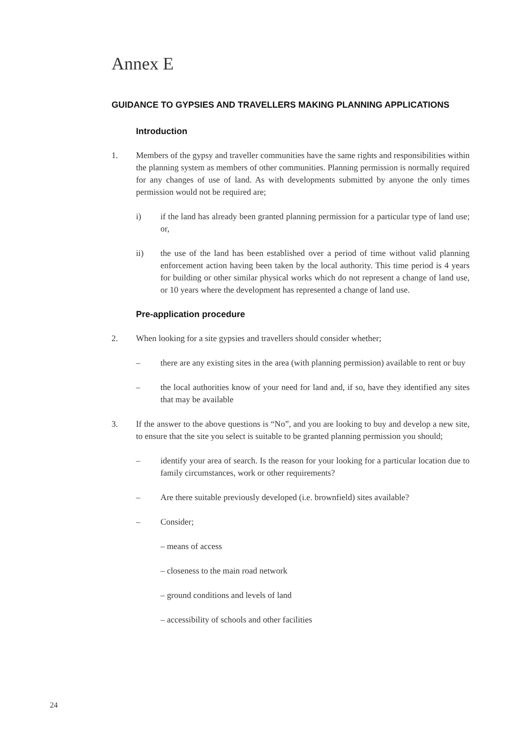Annex E
GUIDANCE TO GYPSIES AND TRAVELLERS MAKING PLANNING APPLICATIONS
Introduction
1. Members of the gypsy and traveller communities have the same rights and responsibilities within the planning system as members of other communities. Planning permission is normally required for any changes of use of land. As with developments submitted by anyone the only times permission would not be required are;
i) if the land has already been granted planning permission for a particular type of land use; or,
ii) the use of the land has been established over a period of time without valid planning enforcement action having been taken by the local authority. This time period is 4 years for building or other similar physical works which do not represent a change of land use, or 10 years where the development has represented a change of land use.
Pre-application procedure
2. When looking for a site gypsies and travellers should consider whether;
– there are any existing sites in the area (with planning permission) available to rent or buy
– the local authorities know of your need for land and, if so, have they identified any sites that may be available
3. If the answer to the above questions is “No”, and you are looking to buy and develop a new site, to ensure that the site you select is suitable to be granted planning permission you should;
– identify your area of search. Is the reason for your looking for a particular location due to family circumstances, work or other requirements?
– Are there suitable previously developed (i.e. brownfield) sites available?
– Consider;
– means of access
– closeness to the main road network
– ground conditions and levels of land
– accessibility of schools and other facilities
24